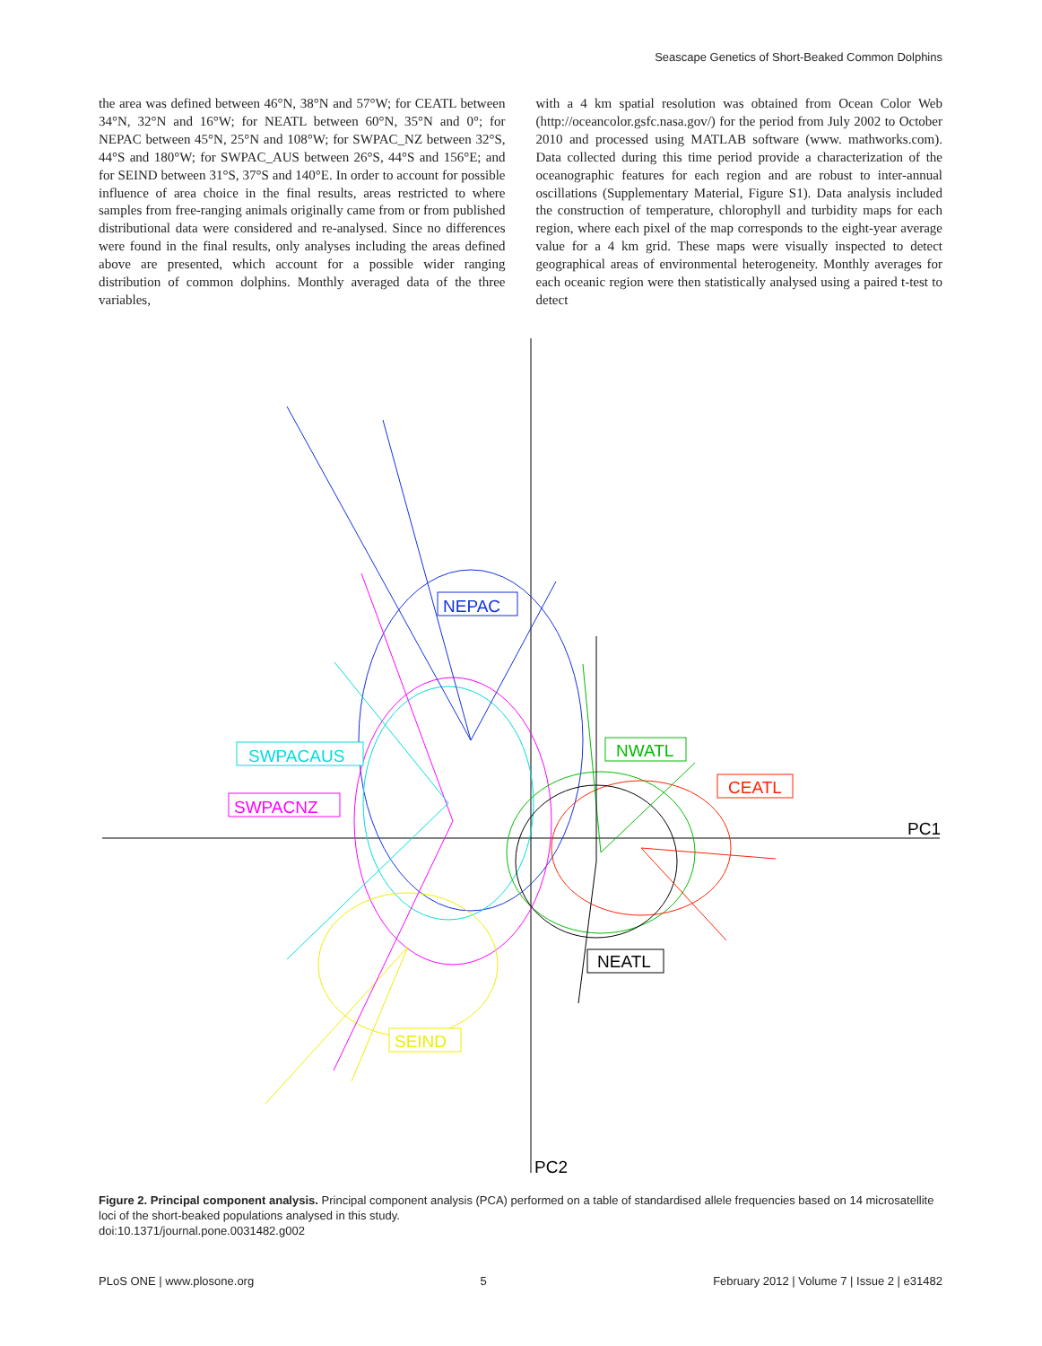Seascape Genetics of Short-Beaked Common Dolphins
the area was defined between 46°N, 38°N and 57°W; for CEATL between 34°N, 32°N and 16°W; for NEATL between 60°N, 35°N and 0°; for NEPAC between 45°N, 25°N and 108°W; for SWPAC_NZ between 32°S, 44°S and 180°W; for SWPAC_AUS between 26°S, 44°S and 156°E; and for SEIND between 31°S, 37°S and 140°E. In order to account for possible influence of area choice in the final results, areas restricted to where samples from free-ranging animals originally came from or from published distributional data were considered and re-analysed. Since no differences were found in the final results, only analyses including the areas defined above are presented, which account for a possible wider ranging distribution of common dolphins. Monthly averaged data of the three variables,
with a 4 km spatial resolution was obtained from Ocean Color Web (http://oceancolor.gsfc.nasa.gov/) for the period from July 2002 to October 2010 and processed using MATLAB software (www. mathworks.com). Data collected during this time period provide a characterization of the oceanographic features for each region and are robust to inter-annual oscillations (Supplementary Material, Figure S1). Data analysis included the construction of temperature, chlorophyll and turbidity maps for each region, where each pixel of the map corresponds to the eight-year average value for a 4 km grid. These maps were visually inspected to detect geographical areas of environmental heterogeneity. Monthly averages for each oceanic region were then statistically analysed using a paired t-test to detect
PC1
PC2
NEPAC
SWPACAUS
SWPACNZ
NWATL
CEATL
NEATL
SEIND
Figure 2. Principal component analysis. Principal component analysis (PCA) performed on a table of standardised allele frequencies based on 14 microsatellite loci of the short-beaked populations analysed in this study.
doi:10.1371/journal.pone.0031482.g002
PLoS ONE | www.plosone.org 5 February 2012 | Volume 7 | Issue 2 | e31482